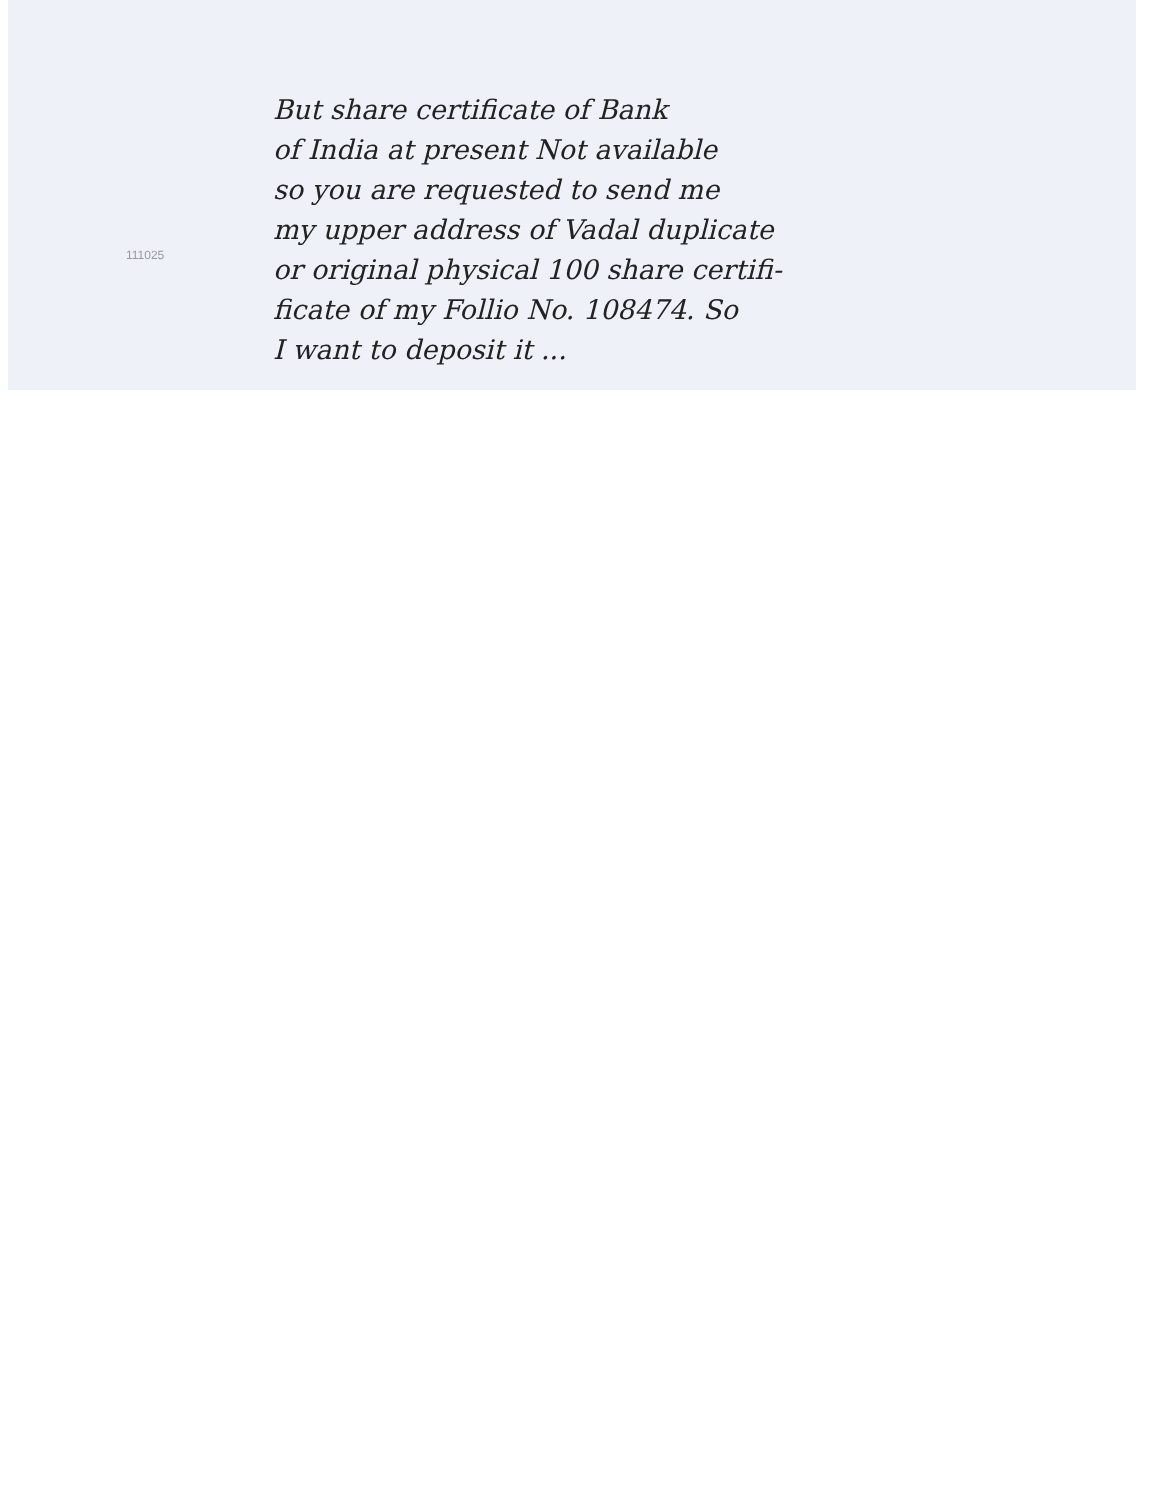111025
But share certificate of Bank
of India at present Not available
so you are requested to send me
my upper address of Vadal duplicate
or original physical 100 share certifi-
ficate of my Follio No. 108474. So
I want to deposit it ...